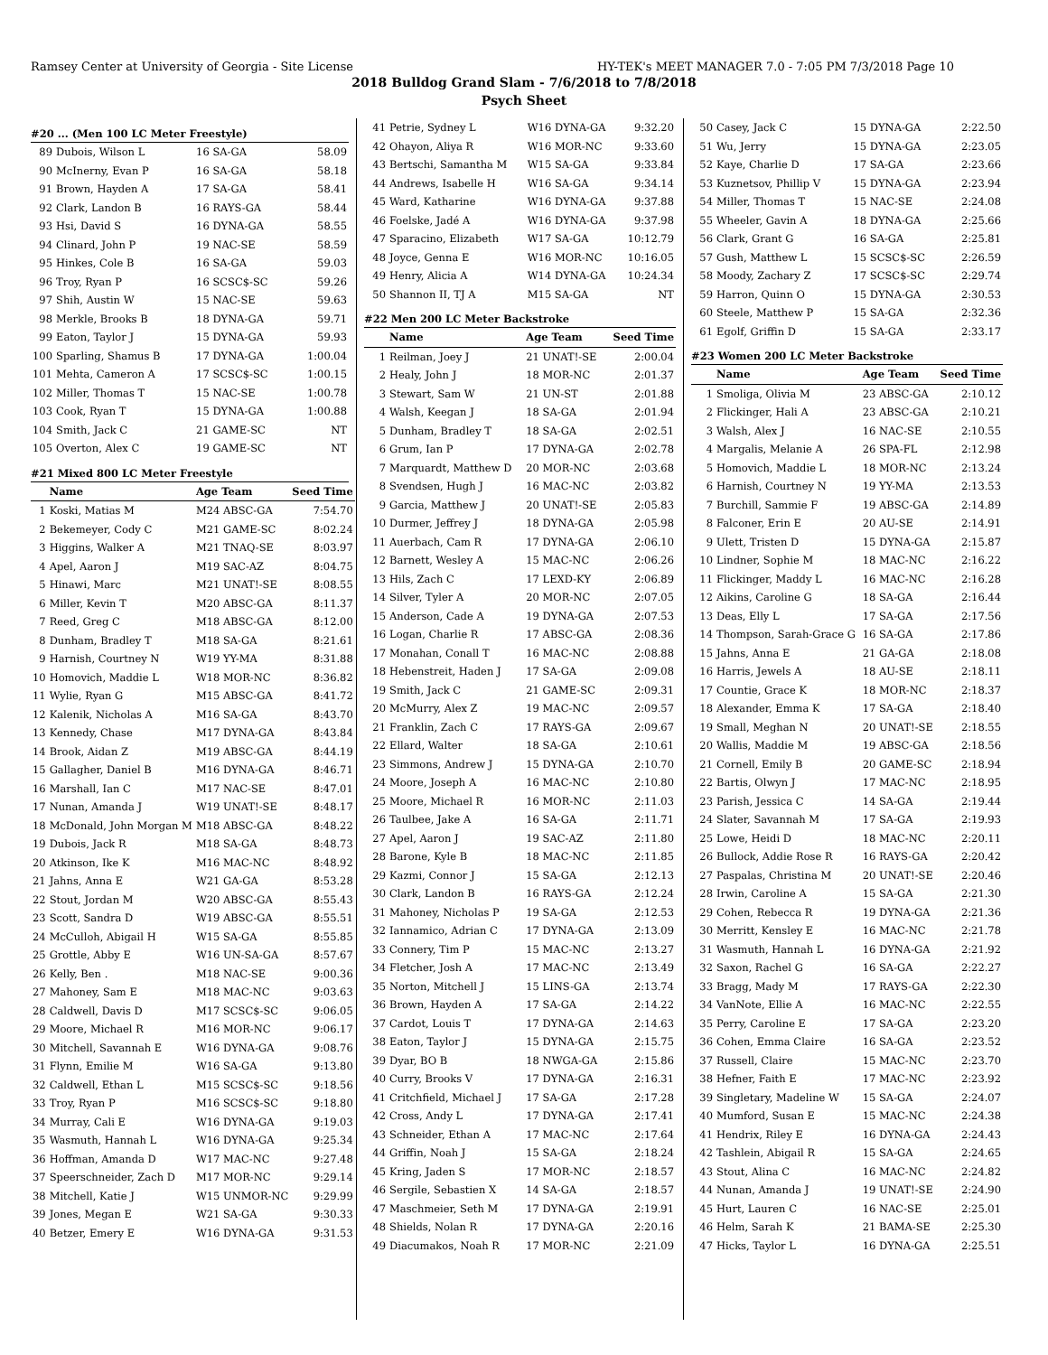Ramsey Center at University of Georgia - Site License HY-TEK's MEET MANAGER 7.0 - 7:05 PM 7/3/2018 Page 10
2018 Bulldog Grand Slam - 7/6/2018 to 7/8/2018
Psych Sheet
#20 ... (Men 100 LC Meter Freestyle)
| 89 | Dubois, Wilson L | 16 SA-GA | 58.09 |
| 90 | McInerny, Evan P | 16 SA-GA | 58.18 |
| 91 | Brown, Hayden A | 17 SA-GA | 58.41 |
| 92 | Clark, Landon B | 16 RAYS-GA | 58.44 |
| 93 | Hsi, David S | 16 DYNA-GA | 58.55 |
| 94 | Clinard, John P | 19 NAC-SE | 58.59 |
| 95 | Hinkes, Cole B | 16 SA-GA | 59.03 |
| 96 | Troy, Ryan P | 16 SCSC$-SC | 59.26 |
| 97 | Shih, Austin W | 15 NAC-SE | 59.63 |
| 98 | Merkle, Brooks B | 18 DYNA-GA | 59.71 |
| 99 | Eaton, Taylor J | 15 DYNA-GA | 59.93 |
| 100 | Sparling, Shamus B | 17 DYNA-GA | 1:00.04 |
| 101 | Mehta, Cameron A | 17 SCSC$-SC | 1:00.15 |
| 102 | Miller, Thomas T | 15 NAC-SE | 1:00.78 |
| 103 | Cook, Ryan T | 15 DYNA-GA | 1:00.88 |
| 104 | Smith, Jack C | 21 GAME-SC | NT |
| 105 | Overton, Alex C | 19 GAME-SC | NT |
#21 Mixed 800 LC Meter Freestyle
| | Name | Age Team | Seed Time |
| --- | --- | --- | --- |
| 1 | Koski, Matias M | M24 ABSC-GA | 7:54.70 |
| 2 | Bekemeyer, Cody C | M21 GAME-SC | 8:02.24 |
| 3 | Higgins, Walker A | M21 TNAQ-SE | 8:03.97 |
| 4 | Apel, Aaron J | M19 SAC-AZ | 8:04.75 |
| 5 | Hinawi, Marc | M21 UNAT!-SE | 8:08.55 |
| 6 | Miller, Kevin T | M20 ABSC-GA | 8:11.37 |
| 7 | Reed, Greg C | M18 ABSC-GA | 8:12.00 |
| 8 | Dunham, Bradley T | M18 SA-GA | 8:21.61 |
| 9 | Harnish, Courtney N | W19 YY-MA | 8:31.88 |
| 10 | Homovich, Maddie L | W18 MOR-NC | 8:36.82 |
| 11 | Wylie, Ryan G | M15 ABSC-GA | 8:41.72 |
| 12 | Kalenik, Nicholas A | M16 SA-GA | 8:43.70 |
| 13 | Kennedy, Chase | M17 DYNA-GA | 8:43.84 |
| 14 | Brook, Aidan Z | M19 ABSC-GA | 8:44.19 |
| 15 | Gallagher, Daniel B | M16 DYNA-GA | 8:46.71 |
| 16 | Marshall, Ian C | M17 NAC-SE | 8:47.01 |
| 17 | Nunan, Amanda J | W19 UNAT!-SE | 8:48.17 |
| 18 | McDonald, John Morgan M | M18 ABSC-GA | 8:48.22 |
| 19 | Dubois, Jack R | M18 SA-GA | 8:48.73 |
| 20 | Atkinson, Ike K | M16 MAC-NC | 8:48.92 |
| 21 | Jahns, Anna E | W21 GA-GA | 8:53.28 |
| 22 | Stout, Jordan M | W20 ABSC-GA | 8:55.43 |
| 23 | Scott, Sandra D | W19 ABSC-GA | 8:55.51 |
| 24 | McCulloh, Abigail H | W15 SA-GA | 8:55.85 |
| 25 | Grottle, Abby E | W16 UN-SA-GA | 8:57.67 |
| 26 | Kelly, Ben . | M18 NAC-SE | 9:00.36 |
| 27 | Mahoney, Sam E | M18 MAC-NC | 9:03.63 |
| 28 | Caldwell, Davis D | M17 SCSC$-SC | 9:06.05 |
| 29 | Moore, Michael R | M16 MOR-NC | 9:06.17 |
| 30 | Mitchell, Savannah E | W16 DYNA-GA | 9:08.76 |
| 31 | Flynn, Emilie M | W16 SA-GA | 9:13.80 |
| 32 | Caldwell, Ethan L | M15 SCSC$-SC | 9:18.56 |
| 33 | Troy, Ryan P | M16 SCSC$-SC | 9:18.80 |
| 34 | Murray, Cali E | W16 DYNA-GA | 9:19.03 |
| 35 | Wasmuth, Hannah L | W16 DYNA-GA | 9:25.34 |
| 36 | Hoffman, Amanda D | W17 MAC-NC | 9:27.48 |
| 37 | Speerschneider, Zach D | M17 MOR-NC | 9:29.14 |
| 38 | Mitchell, Katie J | W15 UNMOR-NC | 9:29.99 |
| 39 | Jones, Megan E | W21 SA-GA | 9:30.33 |
| 40 | Betzer, Emery E | W16 DYNA-GA | 9:31.53 |
| 41 | Petrie, Sydney L | W16 DYNA-GA | 9:32.20 |
| 42 | Ohayon, Aliya R | W16 MOR-NC | 9:33.60 |
| 43 | Bertschi, Samantha M | W15 SA-GA | 9:33.84 |
| 44 | Andrews, Isabelle H | W16 SA-GA | 9:34.14 |
| 45 | Ward, Katharine | W16 DYNA-GA | 9:37.88 |
| 46 | Foelske, Jadé A | W16 DYNA-GA | 9:37.98 |
| 47 | Sparacino, Elizabeth | W17 SA-GA | 10:12.79 |
| 48 | Joyce, Genna E | W16 MOR-NC | 10:16.05 |
| 49 | Henry, Alicia A | W14 DYNA-GA | 10:24.34 |
| 50 | Shannon II, TJ A | M15 SA-GA | NT |
#22 Men 200 LC Meter Backstroke
| | Name | Age Team | Seed Time |
| --- | --- | --- | --- |
| 1 | Reilman, Joey J | 21 UNAT!-SE | 2:00.04 |
| 2 | Healy, John J | 18 MOR-NC | 2:01.37 |
| 3 | Stewart, Sam W | 21 UN-ST | 2:01.88 |
| 4 | Walsh, Keegan J | 18 SA-GA | 2:01.94 |
| 5 | Dunham, Bradley T | 18 SA-GA | 2:02.51 |
| 6 | Grum, Ian P | 17 DYNA-GA | 2:02.78 |
| 7 | Marquardt, Matthew D | 20 MOR-NC | 2:03.68 |
| 8 | Svendsen, Hugh J | 16 MAC-NC | 2:03.82 |
| 9 | Garcia, Matthew J | 20 UNAT!-SE | 2:05.83 |
| 10 | Durmer, Jeffrey J | 18 DYNA-GA | 2:05.98 |
| 11 | Auerbach, Cam R | 17 DYNA-GA | 2:06.10 |
| 12 | Barnett, Wesley A | 15 MAC-NC | 2:06.26 |
| 13 | Hils, Zach C | 17 LEXD-KY | 2:06.89 |
| 14 | Silver, Tyler A | 20 MOR-NC | 2:07.05 |
| 15 | Anderson, Cade A | 19 DYNA-GA | 2:07.53 |
| 16 | Logan, Charlie R | 17 ABSC-GA | 2:08.36 |
| 17 | Monahan, Conall T | 16 MAC-NC | 2:08.88 |
| 18 | Hebenstreit, Haden J | 17 SA-GA | 2:09.08 |
| 19 | Smith, Jack C | 21 GAME-SC | 2:09.31 |
| 20 | McMurry, Alex Z | 19 MAC-NC | 2:09.57 |
| 21 | Franklin, Zach C | 17 RAYS-GA | 2:09.67 |
| 22 | Ellard, Walter | 18 SA-GA | 2:10.61 |
| 23 | Simmons, Andrew J | 15 DYNA-GA | 2:10.70 |
| 24 | Moore, Joseph A | 16 MAC-NC | 2:10.80 |
| 25 | Moore, Michael R | 16 MOR-NC | 2:11.03 |
| 26 | Taulbee, Jake A | 16 SA-GA | 2:11.71 |
| 27 | Apel, Aaron J | 19 SAC-AZ | 2:11.80 |
| 28 | Barone, Kyle B | 18 MAC-NC | 2:11.85 |
| 29 | Kazmi, Connor J | 15 SA-GA | 2:12.13 |
| 30 | Clark, Landon B | 16 RAYS-GA | 2:12.24 |
| 31 | Mahoney, Nicholas P | 19 SA-GA | 2:12.53 |
| 32 | Iannamico, Adrian C | 17 DYNA-GA | 2:13.09 |
| 33 | Connery, Tim P | 15 MAC-NC | 2:13.27 |
| 34 | Fletcher, Josh A | 17 MAC-NC | 2:13.49 |
| 35 | Norton, Mitchell J | 15 LINS-GA | 2:13.74 |
| 36 | Brown, Hayden A | 17 SA-GA | 2:14.22 |
| 37 | Cardot, Louis T | 17 DYNA-GA | 2:14.63 |
| 38 | Eaton, Taylor J | 15 DYNA-GA | 2:15.75 |
| 39 | Dyar, BO B | 18 NWGA-GA | 2:15.86 |
| 40 | Curry, Brooks V | 17 DYNA-GA | 2:16.31 |
| 41 | Critchfield, Michael J | 17 SA-GA | 2:17.28 |
| 42 | Cross, Andy L | 17 DYNA-GA | 2:17.41 |
| 43 | Schneider, Ethan A | 17 MAC-NC | 2:17.64 |
| 44 | Griffin, Noah J | 15 SA-GA | 2:18.24 |
| 45 | Kring, Jaden S | 17 MOR-NC | 2:18.57 |
| 46 | Sergile, Sebastien X | 14 SA-GA | 2:18.57 |
| 47 | Maschmeier, Seth M | 17 DYNA-GA | 2:19.91 |
| 48 | Shields, Nolan R | 17 DYNA-GA | 2:20.16 |
| 49 | Diacumakos, Noah R | 17 MOR-NC | 2:21.09 |
| 50 | Casey, Jack C | 15 DYNA-GA | 2:22.50 |
| 51 | Wu, Jerry | 15 DYNA-GA | 2:23.05 |
| 52 | Kaye, Charlie D | 17 SA-GA | 2:23.66 |
| 53 | Kuznetsov, Phillip V | 15 DYNA-GA | 2:23.94 |
| 54 | Miller, Thomas T | 15 NAC-SE | 2:24.08 |
| 55 | Wheeler, Gavin A | 18 DYNA-GA | 2:25.66 |
| 56 | Clark, Grant G | 16 SA-GA | 2:25.81 |
| 57 | Gush, Matthew L | 15 SCSC$-SC | 2:26.59 |
| 58 | Moody, Zachary Z | 17 SCSC$-SC | 2:29.74 |
| 59 | Harron, Quinn O | 15 DYNA-GA | 2:30.53 |
| 60 | Steele, Matthew P | 15 SA-GA | 2:32.36 |
| 61 | Egolf, Griffin D | 15 SA-GA | 2:33.17 |
#23 Women 200 LC Meter Backstroke
| | Name | Age Team | Seed Time |
| --- | --- | --- | --- |
| 1 | Smoliga, Olivia M | 23 ABSC-GA | 2:10.12 |
| 2 | Flickinger, Hali A | 23 ABSC-GA | 2:10.21 |
| 3 | Walsh, Alex J | 16 NAC-SE | 2:10.55 |
| 4 | Margalis, Melanie A | 26 SPA-FL | 2:12.98 |
| 5 | Homovich, Maddie L | 18 MOR-NC | 2:13.24 |
| 6 | Harnish, Courtney N | 19 YY-MA | 2:13.53 |
| 7 | Burchill, Sammie F | 19 ABSC-GA | 2:14.89 |
| 8 | Falconer, Erin E | 20 AU-SE | 2:14.91 |
| 9 | Ulett, Tristen D | 15 DYNA-GA | 2:15.87 |
| 10 | Lindner, Sophie M | 18 MAC-NC | 2:16.22 |
| 11 | Flickinger, Maddy L | 16 MAC-NC | 2:16.28 |
| 12 | Aikins, Caroline G | 18 SA-GA | 2:16.44 |
| 13 | Deas, Elly L | 17 SA-GA | 2:17.56 |
| 14 | Thompson, Sarah-Grace G | 16 SA-GA | 2:17.86 |
| 15 | Jahns, Anna E | 21 GA-GA | 2:18.08 |
| 16 | Harris, Jewels A | 18 AU-SE | 2:18.11 |
| 17 | Countie, Grace K | 18 MOR-NC | 2:18.37 |
| 18 | Alexander, Emma K | 17 SA-GA | 2:18.40 |
| 19 | Small, Meghan N | 20 UNAT!-SE | 2:18.55 |
| 20 | Wallis, Maddie M | 19 ABSC-GA | 2:18.56 |
| 21 | Cornell, Emily B | 20 GAME-SC | 2:18.94 |
| 22 | Bartis, Olwyn J | 17 MAC-NC | 2:18.95 |
| 23 | Parish, Jessica C | 14 SA-GA | 2:19.44 |
| 24 | Slater, Savannah M | 17 SA-GA | 2:19.93 |
| 25 | Lowe, Heidi D | 18 MAC-NC | 2:20.11 |
| 26 | Bullock, Addie Rose R | 16 RAYS-GA | 2:20.42 |
| 27 | Paspalas, Christina M | 20 UNAT!-SE | 2:20.46 |
| 28 | Irwin, Caroline A | 15 SA-GA | 2:21.30 |
| 29 | Cohen, Rebecca R | 19 DYNA-GA | 2:21.36 |
| 30 | Merritt, Kensley E | 16 MAC-NC | 2:21.78 |
| 31 | Wasmuth, Hannah L | 16 DYNA-GA | 2:21.92 |
| 32 | Saxon, Rachel G | 16 SA-GA | 2:22.27 |
| 33 | Bragg, Mady M | 17 RAYS-GA | 2:22.30 |
| 34 | VanNote, Ellie A | 16 MAC-NC | 2:22.55 |
| 35 | Perry, Caroline E | 17 SA-GA | 2:23.20 |
| 36 | Cohen, Emma Claire | 16 SA-GA | 2:23.52 |
| 37 | Russell, Claire | 15 MAC-NC | 2:23.70 |
| 38 | Hefner, Faith E | 17 MAC-NC | 2:23.92 |
| 39 | Singletary, Madeline W | 15 SA-GA | 2:24.07 |
| 40 | Mumford, Susan E | 15 MAC-NC | 2:24.38 |
| 41 | Hendrix, Riley E | 16 DYNA-GA | 2:24.43 |
| 42 | Tashlein, Abigail R | 15 SA-GA | 2:24.65 |
| 43 | Stout, Alina C | 16 MAC-NC | 2:24.82 |
| 44 | Nunan, Amanda J | 19 UNAT!-SE | 2:24.90 |
| 45 | Hurt, Lauren C | 16 NAC-SE | 2:25.01 |
| 46 | Helm, Sarah K | 21 BAMA-SE | 2:25.30 |
| 47 | Hicks, Taylor L | 16 DYNA-GA | 2:25.51 |